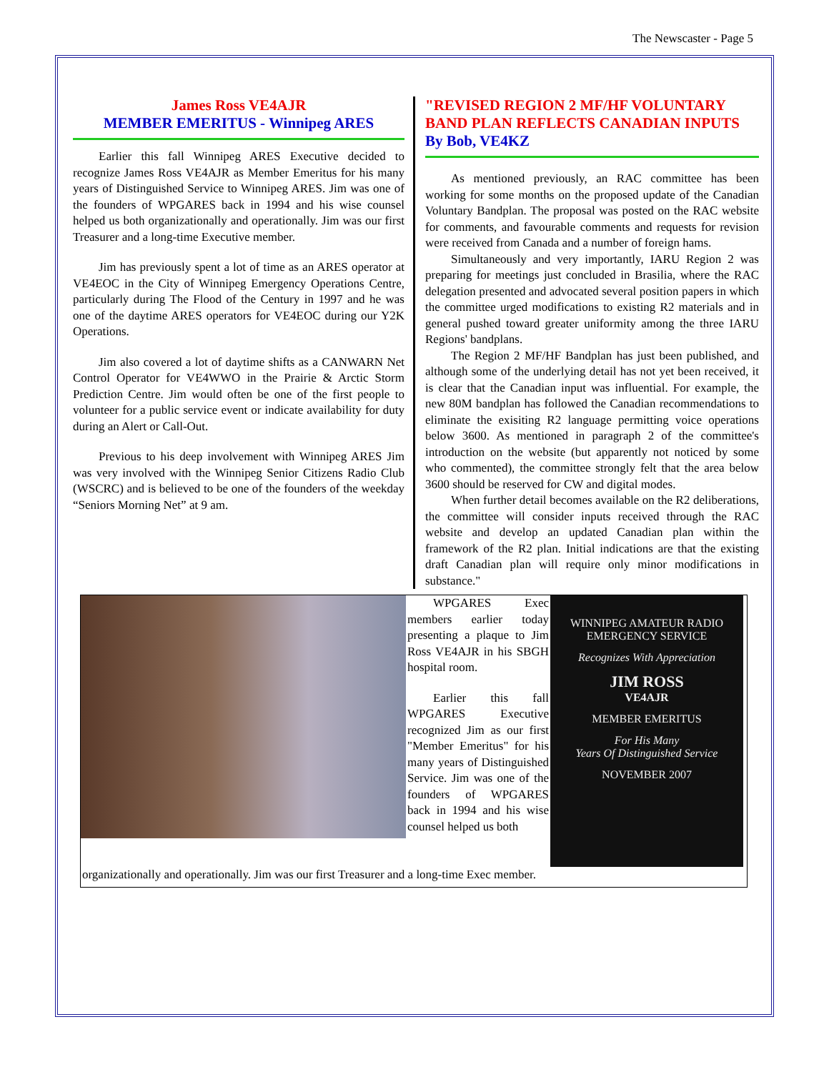The Newscaster - Page 5
James Ross VE4AJR
MEMBER EMERITUS - Winnipeg ARES
Earlier this fall Winnipeg ARES Executive decided to recognize James Ross VE4AJR as Member Emeritus for his many years of Distinguished Service to Winnipeg ARES. Jim was one of the founders of WPGARES back in 1994 and his wise counsel helped us both organizationally and operationally. Jim was our first Treasurer and a long-time Executive member.
Jim has previously spent a lot of time as an ARES operator at VE4EOC in the City of Winnipeg Emergency Operations Centre, particularly during The Flood of the Century in 1997 and he was one of the daytime ARES operators for VE4EOC during our Y2K Operations.
Jim also covered a lot of daytime shifts as a CANWARN Net Control Operator for VE4WWO in the Prairie & Arctic Storm Prediction Centre. Jim would often be one of the first people to volunteer for a public service event or indicate availability for duty during an Alert or Call-Out.
Previous to his deep involvement with Winnipeg ARES Jim was very involved with the Winnipeg Senior Citizens Radio Club (WSCRC) and is believed to be one of the founders of the weekday “Seniors Morning Net” at 9 am.
"REVISED REGION 2 MF/HF VOLUNTARY BAND PLAN REFLECTS CANADIAN INPUTS
By Bob, VE4KZ
As mentioned previously, an RAC committee has been working for some months on the proposed update of the Canadian Voluntary Bandplan. The proposal was posted on the RAC website for comments, and favourable comments and requests for revision were received from Canada and a number of foreign hams.
Simultaneously and very importantly, IARU Region 2 was preparing for meetings just concluded in Brasilia, where the RAC delegation presented and advocated several position papers in which the committee urged modifications to existing R2 materials and in general pushed toward greater uniformity among the three IARU Regions' bandplans.
The Region 2 MF/HF Bandplan has just been published, and although some of the underlying detail has not yet been received, it is clear that the Canadian input was influential. For example, the new 80M bandplan has followed the Canadian recommendations to eliminate the exisiting R2 language permitting voice operations below 3600. As mentioned in paragraph 2 of the committee's introduction on the website (but apparently not noticed by some who commented), the committee strongly felt that the area below 3600 should be reserved for CW and digital modes.
When further detail becomes available on the R2 deliberations, the committee will consider inputs received through the RAC website and develop an updated Canadian plan within the framework of the R2 plan. Initial indications are that the existing draft Canadian plan will require only minor modifications in substance."
WPGARES Exec members earlier today presenting a plaque to Jim Ross VE4AJR in his SBGH hospital room.
Earlier this fall WPGARES Executive recognized Jim as our first "Member Emeritus" for his many years of Distinguished Service. Jim was one of the founders of WPGARES back in 1994 and his wise counsel helped us both
WINNIPEG AMATEUR RADIO
EMERGENCY SERVICE
Recognizes With Appreciation
JIM ROSS
VE4AJR
MEMBER EMERITUS
For His Many
Years Of Distinguished Service
NOVEMBER 2007
organizationally and operationally. Jim was our first Treasurer and a long-time Exec member.